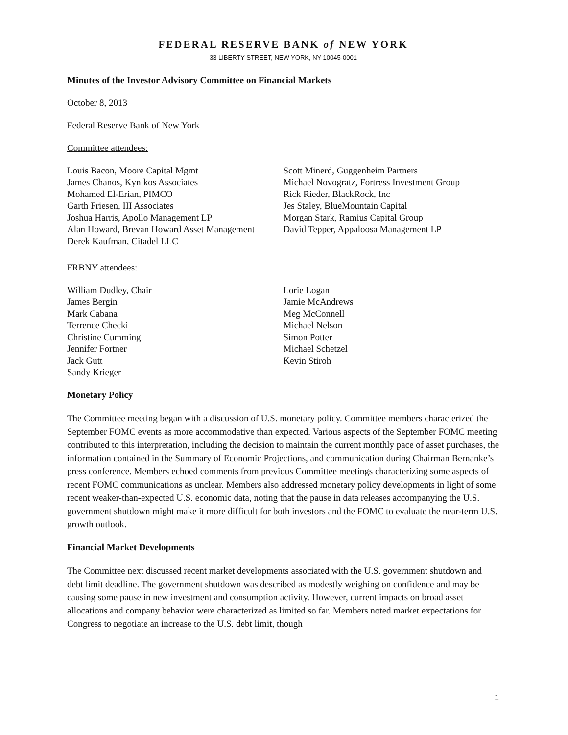FEDERAL RESERVE BANK of NEW YORK
33 LIBERTY STREET, NEW YORK, NY 10045-0001
Minutes of the Investor Advisory Committee on Financial Markets
October 8, 2013
Federal Reserve Bank of New York
Committee attendees:
Louis Bacon, Moore Capital Mgmt
James Chanos, Kynikos Associates
Mohamed El-Erian, PIMCO
Garth Friesen, III Associates
Joshua Harris, Apollo Management LP
Alan Howard, Brevan Howard Asset Management
Derek Kaufman, Citadel LLC
Scott Minerd, Guggenheim Partners
Michael Novogratz, Fortress Investment Group
Rick Rieder, BlackRock, Inc
Jes Staley, BlueMountain Capital
Morgan Stark, Ramius Capital Group
David Tepper, Appaloosa Management LP
FRBNY attendees:
William Dudley, Chair
James Bergin
Mark Cabana
Terrence Checki
Christine Cumming
Jennifer Fortner
Jack Gutt
Sandy Krieger
Lorie Logan
Jamie McAndrews
Meg McConnell
Michael Nelson
Simon Potter
Michael Schetzel
Kevin Stiroh
Monetary Policy
The Committee meeting began with a discussion of U.S. monetary policy. Committee members characterized the September FOMC events as more accommodative than expected. Various aspects of the September FOMC meeting contributed to this interpretation, including the decision to maintain the current monthly pace of asset purchases, the information contained in the Summary of Economic Projections, and communication during Chairman Bernanke’s press conference. Members echoed comments from previous Committee meetings characterizing some aspects of recent FOMC communications as unclear. Members also addressed monetary policy developments in light of some recent weaker-than-expected U.S. economic data, noting that the pause in data releases accompanying the U.S. government shutdown might make it more difficult for both investors and the FOMC to evaluate the near-term U.S. growth outlook.
Financial Market Developments
The Committee next discussed recent market developments associated with the U.S. government shutdown and debt limit deadline. The government shutdown was described as modestly weighing on confidence and may be causing some pause in new investment and consumption activity. However, current impacts on broad asset allocations and company behavior were characterized as limited so far. Members noted market expectations for Congress to negotiate an increase to the U.S. debt limit, though
1